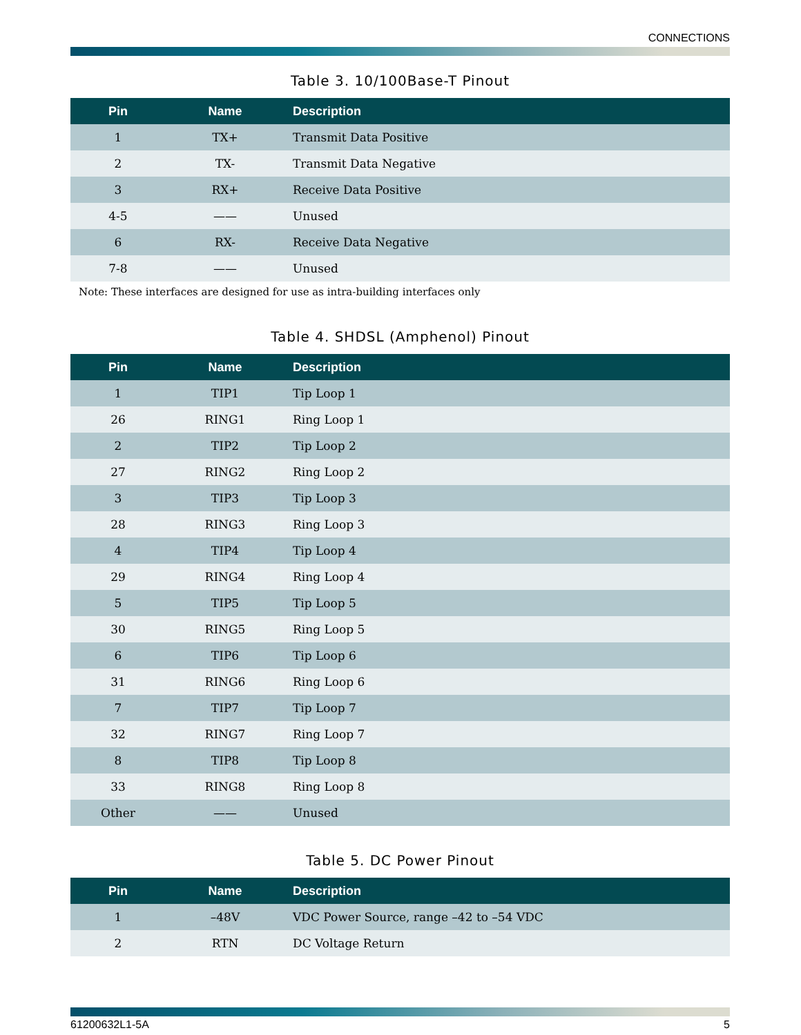CONNECTIONS
Table 3. 10/100Base-T Pinout
| Pin | Name | Description |
| --- | --- | --- |
| 1 | TX+ | Transmit Data Positive |
| 2 | TX- | Transmit Data Negative |
| 3 | RX+ | Receive Data Positive |
| 4-5 | —— | Unused |
| 6 | RX- | Receive Data Negative |
| 7-8 | —— | Unused |
Note: These interfaces are designed for use as intra-building interfaces only
Table 4. SHDSL (Amphenol) Pinout
| Pin | Name | Description |
| --- | --- | --- |
| 1 | TIP1 | Tip Loop 1 |
| 26 | RING1 | Ring Loop 1 |
| 2 | TIP2 | Tip Loop 2 |
| 27 | RING2 | Ring Loop 2 |
| 3 | TIP3 | Tip Loop 3 |
| 28 | RING3 | Ring Loop 3 |
| 4 | TIP4 | Tip Loop 4 |
| 29 | RING4 | Ring Loop 4 |
| 5 | TIP5 | Tip Loop 5 |
| 30 | RING5 | Ring Loop 5 |
| 6 | TIP6 | Tip Loop 6 |
| 31 | RING6 | Ring Loop 6 |
| 7 | TIP7 | Tip Loop 7 |
| 32 | RING7 | Ring Loop 7 |
| 8 | TIP8 | Tip Loop 8 |
| 33 | RING8 | Ring Loop 8 |
| Other | —— | Unused |
Table 5. DC Power Pinout
| Pin | Name | Description |
| --- | --- | --- |
| 1 | –48V | VDC Power Source, range –42 to –54 VDC |
| 2 | RTN | DC Voltage Return |
61200632L1-5A 5